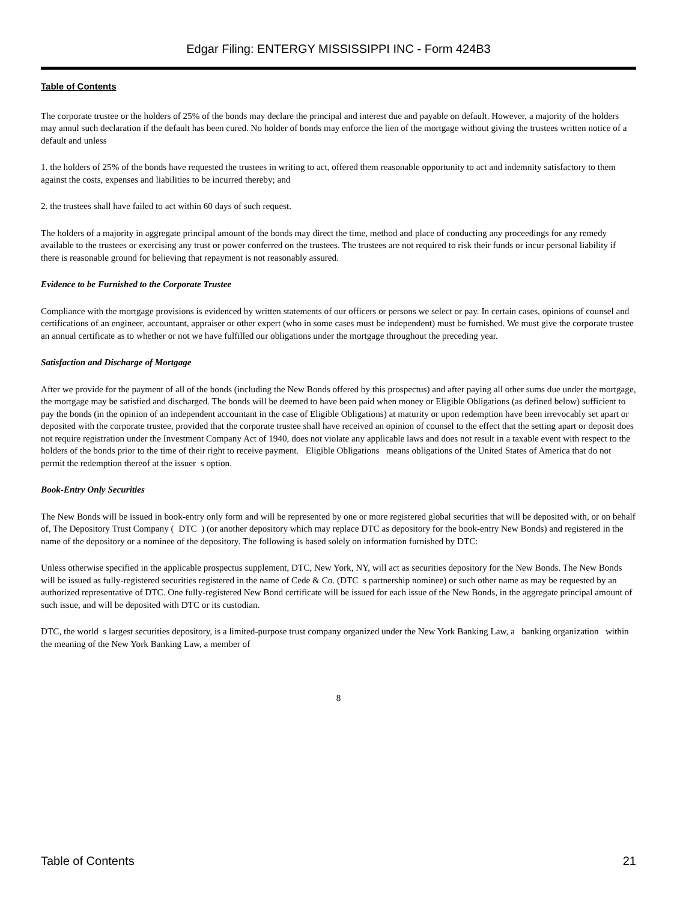Edgar Filing: ENTERGY MISSISSIPPI INC - Form 424B3
Table of Contents
The corporate trustee or the holders of 25% of the bonds may declare the principal and interest due and payable on default. However, a majority of the holders may annul such declaration if the default has been cured. No holder of bonds may enforce the lien of the mortgage without giving the trustees written notice of a default and unless
1. the holders of 25% of the bonds have requested the trustees in writing to act, offered them reasonable opportunity to act and indemnity satisfactory to them against the costs, expenses and liabilities to be incurred thereby; and
2. the trustees shall have failed to act within 60 days of such request.
The holders of a majority in aggregate principal amount of the bonds may direct the time, method and place of conducting any proceedings for any remedy available to the trustees or exercising any trust or power conferred on the trustees. The trustees are not required to risk their funds or incur personal liability if there is reasonable ground for believing that repayment is not reasonably assured.
Evidence to be Furnished to the Corporate Trustee
Compliance with the mortgage provisions is evidenced by written statements of our officers or persons we select or pay. In certain cases, opinions of counsel and certifications of an engineer, accountant, appraiser or other expert (who in some cases must be independent) must be furnished. We must give the corporate trustee an annual certificate as to whether or not we have fulfilled our obligations under the mortgage throughout the preceding year.
Satisfaction and Discharge of Mortgage
After we provide for the payment of all of the bonds (including the New Bonds offered by this prospectus) and after paying all other sums due under the mortgage, the mortgage may be satisfied and discharged. The bonds will be deemed to have been paid when money or Eligible Obligations (as defined below) sufficient to pay the bonds (in the opinion of an independent accountant in the case of Eligible Obligations) at maturity or upon redemption have been irrevocably set apart or deposited with the corporate trustee, provided that the corporate trustee shall have received an opinion of counsel to the effect that the setting apart or deposit does not require registration under the Investment Company Act of 1940, does not violate any applicable laws and does not result in a taxable event with respect to the holders of the bonds prior to the time of their right to receive payment. Eligible Obligations means obligations of the United States of America that do not permit the redemption thereof at the issuer s option.
Book-Entry Only Securities
The New Bonds will be issued in book-entry only form and will be represented by one or more registered global securities that will be deposited with, or on behalf of, The Depository Trust Company ( DTC ) (or another depository which may replace DTC as depository for the book-entry New Bonds) and registered in the name of the depository or a nominee of the depository. The following is based solely on information furnished by DTC:
Unless otherwise specified in the applicable prospectus supplement, DTC, New York, NY, will act as securities depository for the New Bonds. The New Bonds will be issued as fully-registered securities registered in the name of Cede & Co. (DTC s partnership nominee) or such other name as may be requested by an authorized representative of DTC. One fully-registered New Bond certificate will be issued for each issue of the New Bonds, in the aggregate principal amount of such issue, and will be deposited with DTC or its custodian.
DTC, the world s largest securities depository, is a limited-purpose trust company organized under the New York Banking Law, a banking organization within the meaning of the New York Banking Law, a member of
8
Table of Contents 21